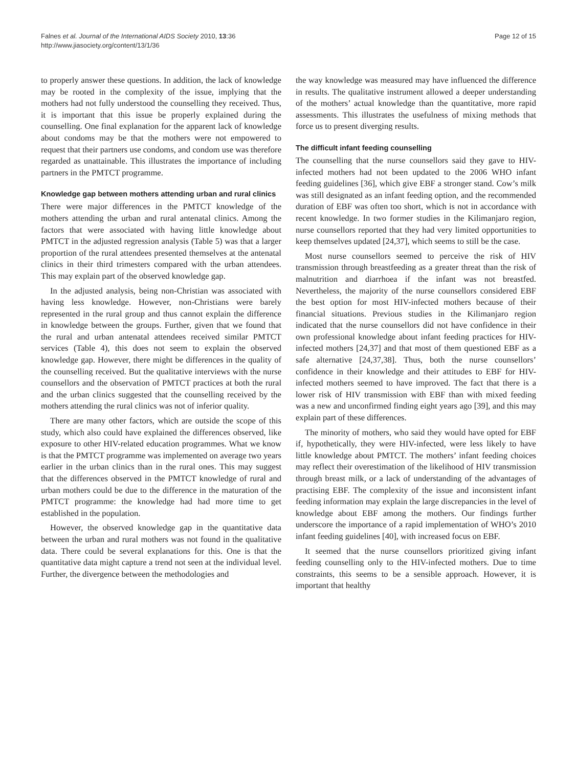Falnes et al. Journal of the International AIDS Society 2010, 13:36
http://www.jiasociety.org/content/13/1/36
Page 12 of 15
to properly answer these questions. In addition, the lack of knowledge may be rooted in the complexity of the issue, implying that the mothers had not fully understood the counselling they received. Thus, it is important that this issue be properly explained during the counselling. One final explanation for the apparent lack of knowledge about condoms may be that the mothers were not empowered to request that their partners use condoms, and condom use was therefore regarded as unattainable. This illustrates the importance of including partners in the PMTCT programme.
Knowledge gap between mothers attending urban and rural clinics
There were major differences in the PMTCT knowledge of the mothers attending the urban and rural antenatal clinics. Among the factors that were associated with having little knowledge about PMTCT in the adjusted regression analysis (Table 5) was that a larger proportion of the rural attendees presented themselves at the antenatal clinics in their third trimesters compared with the urban attendees. This may explain part of the observed knowledge gap.
In the adjusted analysis, being non-Christian was associated with having less knowledge. However, non-Christians were barely represented in the rural group and thus cannot explain the difference in knowledge between the groups. Further, given that we found that the rural and urban antenatal attendees received similar PMTCT services (Table 4), this does not seem to explain the observed knowledge gap. However, there might be differences in the quality of the counselling received. But the qualitative interviews with the nurse counsellors and the observation of PMTCT practices at both the rural and the urban clinics suggested that the counselling received by the mothers attending the rural clinics was not of inferior quality.
There are many other factors, which are outside the scope of this study, which also could have explained the differences observed, like exposure to other HIV-related education programmes. What we know is that the PMTCT programme was implemented on average two years earlier in the urban clinics than in the rural ones. This may suggest that the differences observed in the PMTCT knowledge of rural and urban mothers could be due to the difference in the maturation of the PMTCT programme: the knowledge had had more time to get established in the population.
However, the observed knowledge gap in the quantitative data between the urban and rural mothers was not found in the qualitative data. There could be several explanations for this. One is that the quantitative data might capture a trend not seen at the individual level. Further, the divergence between the methodologies and
the way knowledge was measured may have influenced the difference in results. The qualitative instrument allowed a deeper understanding of the mothers’ actual knowledge than the quantitative, more rapid assessments. This illustrates the usefulness of mixing methods that force us to present diverging results.
The difficult infant feeding counselling
The counselling that the nurse counsellors said they gave to HIV-infected mothers had not been updated to the 2006 WHO infant feeding guidelines [36], which give EBF a stronger stand. Cow’s milk was still designated as an infant feeding option, and the recommended duration of EBF was often too short, which is not in accordance with recent knowledge. In two former studies in the Kilimanjaro region, nurse counsellors reported that they had very limited opportunities to keep themselves updated [24,37], which seems to still be the case.
Most nurse counsellors seemed to perceive the risk of HIV transmission through breastfeeding as a greater threat than the risk of malnutrition and diarrhoea if the infant was not breastfed. Nevertheless, the majority of the nurse counsellors considered EBF the best option for most HIV-infected mothers because of their financial situations. Previous studies in the Kilimanjaro region indicated that the nurse counsellors did not have confidence in their own professional knowledge about infant feeding practices for HIV-infected mothers [24,37] and that most of them questioned EBF as a safe alternative [24,37,38]. Thus, both the nurse counsellors’ confidence in their knowledge and their attitudes to EBF for HIV-infected mothers seemed to have improved. The fact that there is a lower risk of HIV transmission with EBF than with mixed feeding was a new and unconfirmed finding eight years ago [39], and this may explain part of these differences.
The minority of mothers, who said they would have opted for EBF if, hypothetically, they were HIV-infected, were less likely to have little knowledge about PMTCT. The mothers’ infant feeding choices may reflect their overestimation of the likelihood of HIV transmission through breast milk, or a lack of understanding of the advantages of practising EBF. The complexity of the issue and inconsistent infant feeding information may explain the large discrepancies in the level of knowledge about EBF among the mothers. Our findings further underscore the importance of a rapid implementation of WHO’s 2010 infant feeding guidelines [40], with increased focus on EBF.
It seemed that the nurse counsellors prioritized giving infant feeding counselling only to the HIV-infected mothers. Due to time constraints, this seems to be a sensible approach. However, it is important that healthy